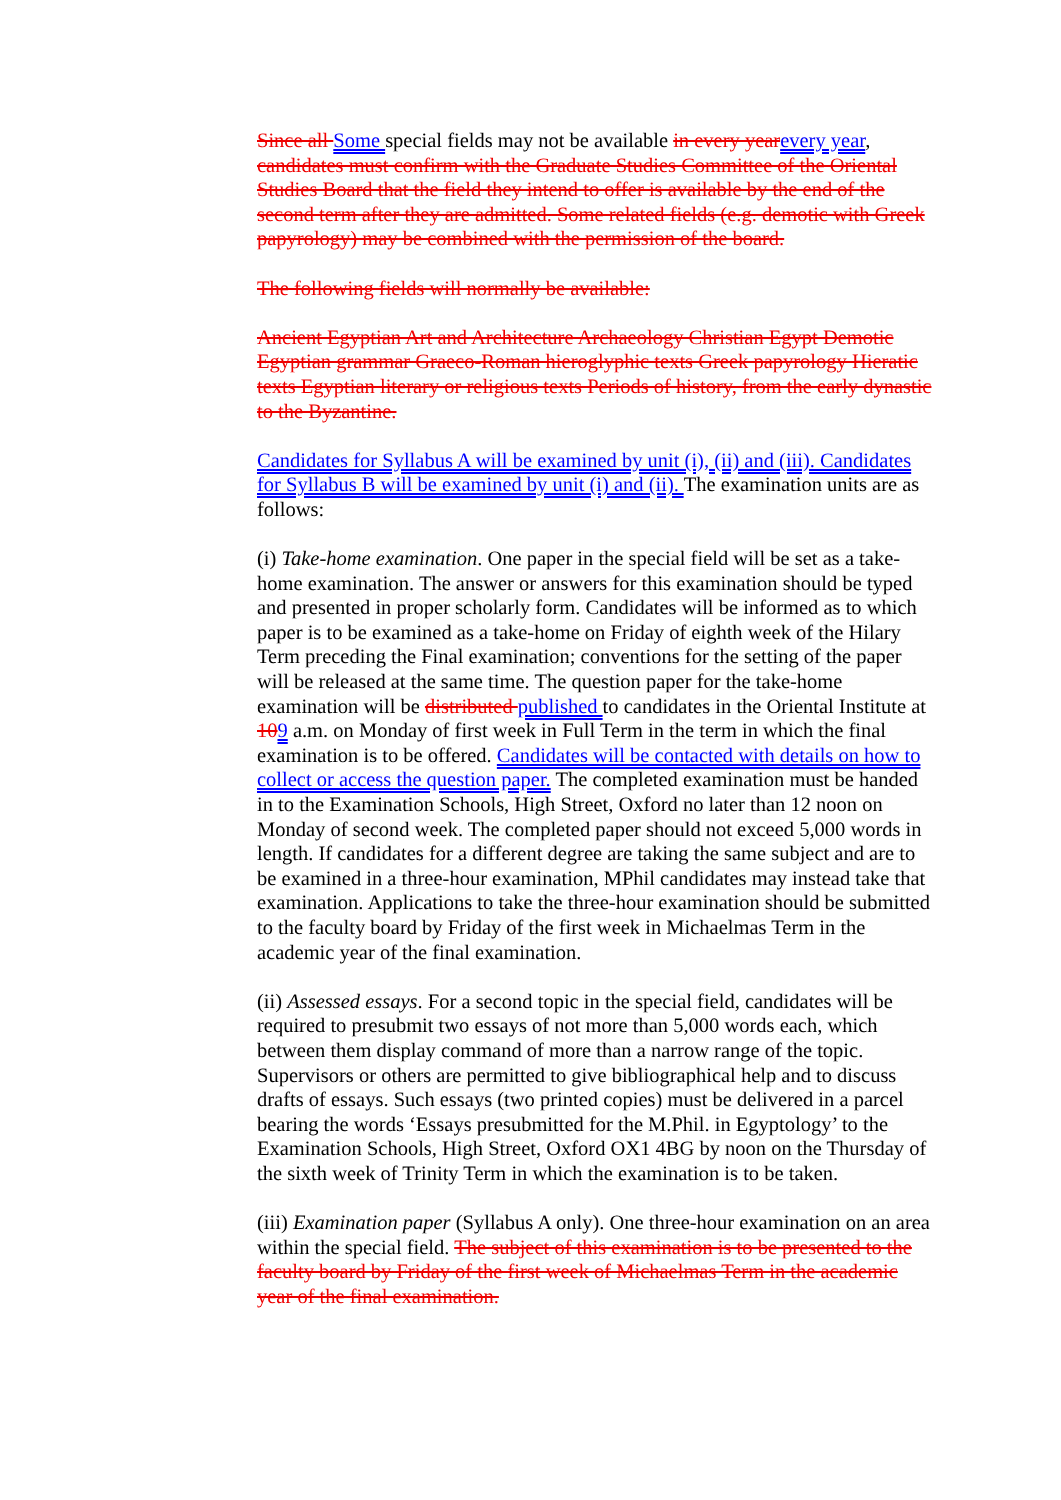Since all Some special fields may not be available in every year every year, candidates must confirm with the Graduate Studies Committee of the Oriental Studies Board that the field they intend to offer is available by the end of the second term after they are admitted. Some related fields (e.g. demotic with Greek papyrology) may be combined with the permission of the board.
The following fields will normally be available:
Ancient Egyptian Art and Architecture Archaeology Christian Egypt Demotic Egyptian grammar Graeco-Roman hieroglyphic texts Greek papyrology Hieratic texts Egyptian literary or religious texts Periods of history, from the early dynastic to the Byzantine.
Candidates for Syllabus A will be examined by unit (i), (ii) and (iii). Candidates for Syllabus B will be examined by unit (i) and (ii). The examination units are as follows:
(i) Take-home examination. One paper in the special field will be set as a take-home examination. The answer or answers for this examination should be typed and presented in proper scholarly form. Candidates will be informed as to which paper is to be examined as a take-home on Friday of eighth week of the Hilary Term preceding the Final examination; conventions for the setting of the paper will be released at the same time. The question paper for the take-home examination will be distributed published to candidates in the Oriental Institute at 109 a.m. on Monday of first week in Full Term in the term in which the final examination is to be offered. Candidates will be contacted with details on how to collect or access the question paper. The completed examination must be handed in to the Examination Schools, High Street, Oxford no later than 12 noon on Monday of second week. The completed paper should not exceed 5,000 words in length. If candidates for a different degree are taking the same subject and are to be examined in a three-hour examination, MPhil candidates may instead take that examination. Applications to take the three-hour examination should be submitted to the faculty board by Friday of the first week in Michaelmas Term in the academic year of the final examination.
(ii) Assessed essays. For a second topic in the special field, candidates will be required to presubmit two essays of not more than 5,000 words each, which between them display command of more than a narrow range of the topic. Supervisors or others are permitted to give bibliographical help and to discuss drafts of essays. Such essays (two printed copies) must be delivered in a parcel bearing the words ‘Essays presubmitted for the M.Phil. in Egyptology’ to the Examination Schools, High Street, Oxford OX1 4BG by noon on the Thursday of the sixth week of Trinity Term in which the examination is to be taken.
(iii) Examination paper (Syllabus A only). One three-hour examination on an area within the special field. The subject of this examination is to be presented to the faculty board by Friday of the first week of Michaelmas Term in the academic year of the final examination.